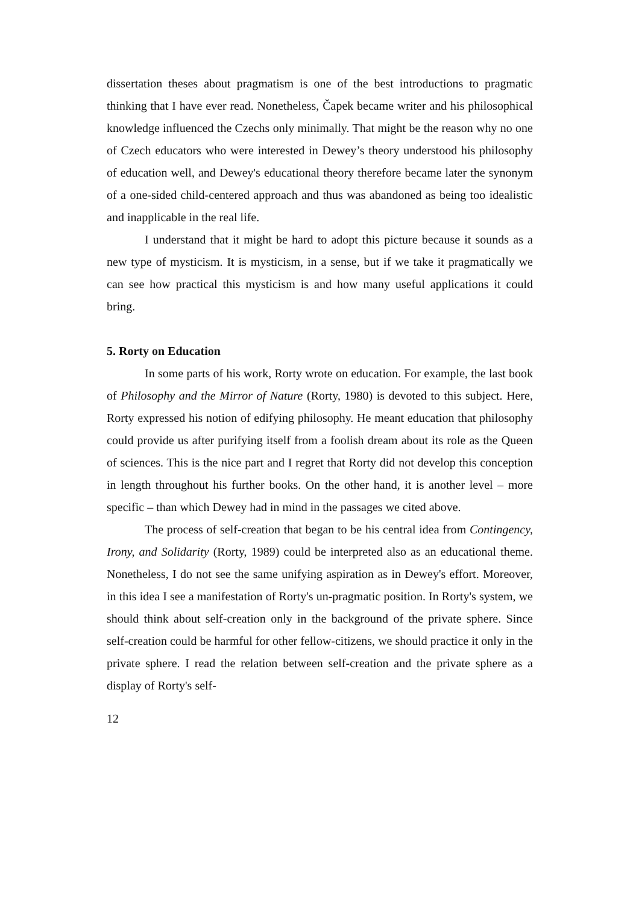dissertation theses about pragmatism is one of the best introductions to pragmatic thinking that I have ever read. Nonetheless, Čapek became writer and his philosophical knowledge influenced the Czechs only minimally. That might be the reason why no one of Czech educators who were interested in Dewey’s theory understood his philosophy of education well, and Dewey's educational theory therefore became later the synonym of a one-sided child-centered approach and thus was abandoned as being too idealistic and inapplicable in the real life.
I understand that it might be hard to adopt this picture because it sounds as a new type of mysticism. It is mysticism, in a sense, but if we take it pragmatically we can see how practical this mysticism is and how many useful applications it could bring.
5. Rorty on Education
In some parts of his work, Rorty wrote on education. For example, the last book of Philosophy and the Mirror of Nature (Rorty, 1980) is devoted to this subject. Here, Rorty expressed his notion of edifying philosophy. He meant education that philosophy could provide us after purifying itself from a foolish dream about its role as the Queen of sciences. This is the nice part and I regret that Rorty did not develop this conception in length throughout his further books. On the other hand, it is another level – more specific – than which Dewey had in mind in the passages we cited above.
The process of self-creation that began to be his central idea from Contingency, Irony, and Solidarity (Rorty, 1989) could be interpreted also as an educational theme. Nonetheless, I do not see the same unifying aspiration as in Dewey's effort. Moreover, in this idea I see a manifestation of Rorty's un-pragmatic position. In Rorty's system, we should think about self-creation only in the background of the private sphere. Since self-creation could be harmful for other fellow-citizens, we should practice it only in the private sphere. I read the relation between self-creation and the private sphere as a display of Rorty's self-
12